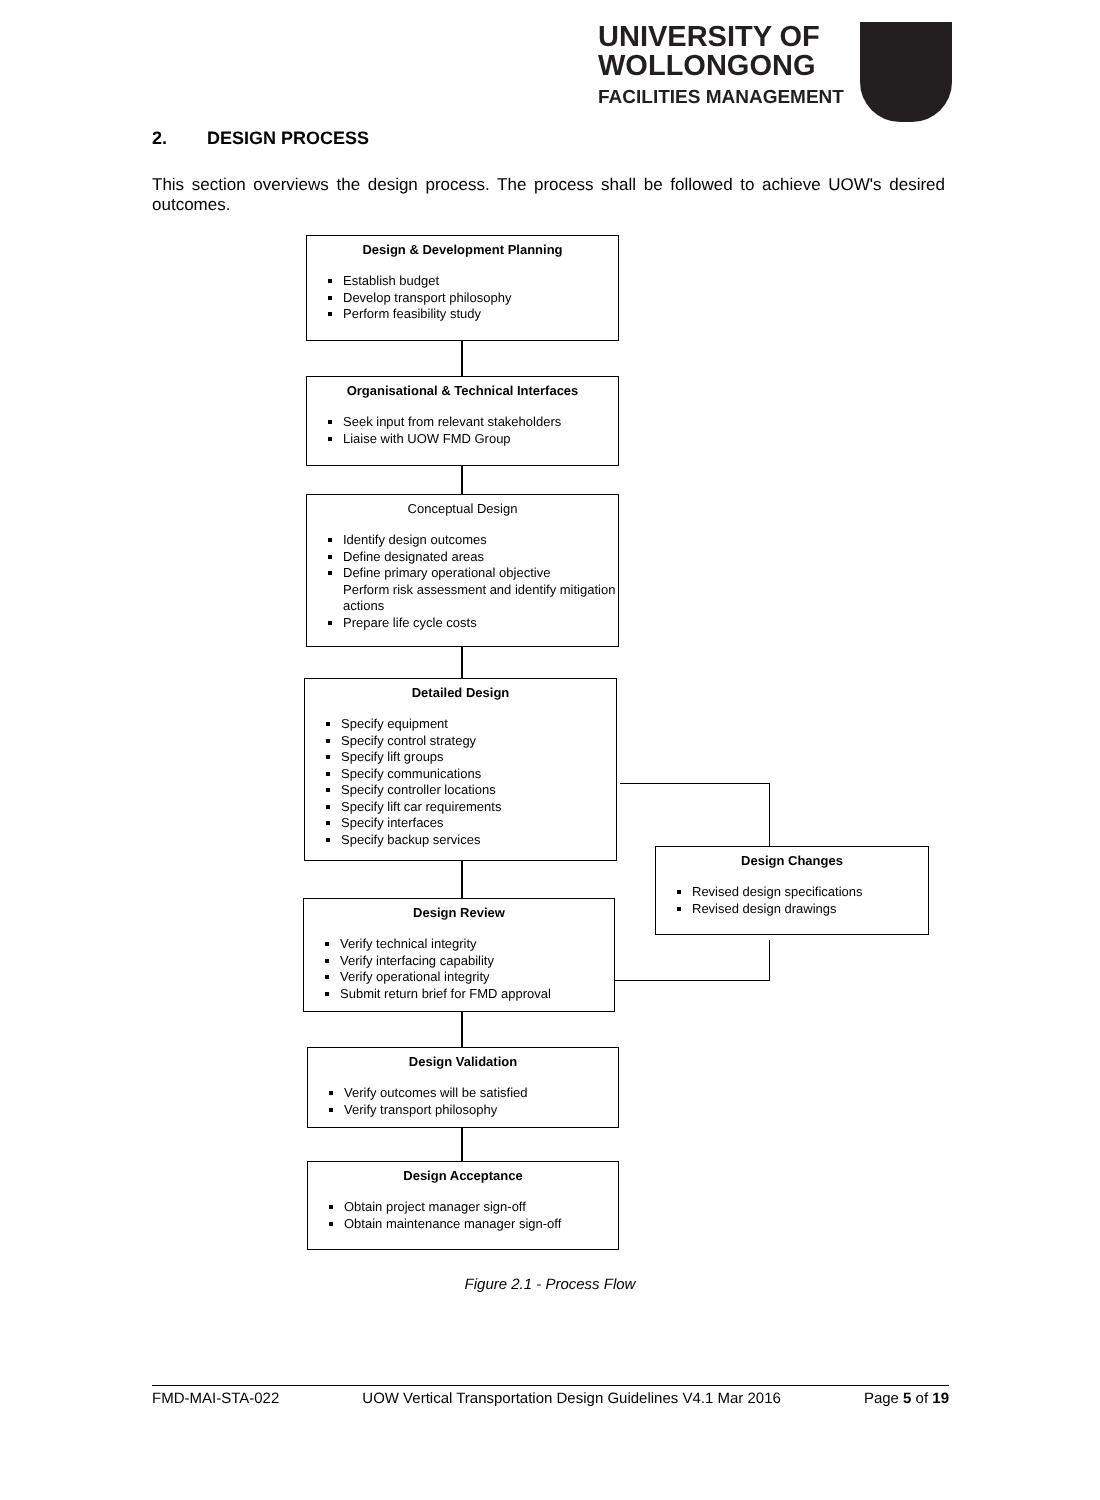UNIVERSITY OF
WOLLONGONG
FACILITIES MANAGEMENT
2. DESIGN PROCESS
This section overviews the design process. The process shall be followed to achieve UOW's desired outcomes.
Design & Development Planning
Establish budget
Develop transport philosophy
Perform feasibility study
Organisational & Technical Interfaces
Seek input from relevant stakeholders
Liaise with UOW FMD Group
Conceptual Design
Identify design outcomes
Define designated areas
Define primary operational objective
Perform risk assessment and identify mitigation actions
Prepare life cycle costs
Detailed Design
Specify equipment
Specify control strategy
Specify lift groups
Specify communications
Specify controller locations
Specify lift car requirements
Specify interfaces
Specify backup services
Design Changes
Revised design specifications
Revised design drawings
Design Review
Verify technical integrity
Verify interfacing capability
Verify operational integrity
Submit return brief for FMD approval
Design Validation
Verify outcomes will be satisfied
Verify transport philosophy
Design Acceptance
Obtain project manager sign-off
Obtain maintenance manager sign-off
Figure 2.1 - Process Flow
FMD-MAI-STA-022 UOW Vertical Transportation Design Guidelines V4.1 Mar 2016 Page 5 of 19